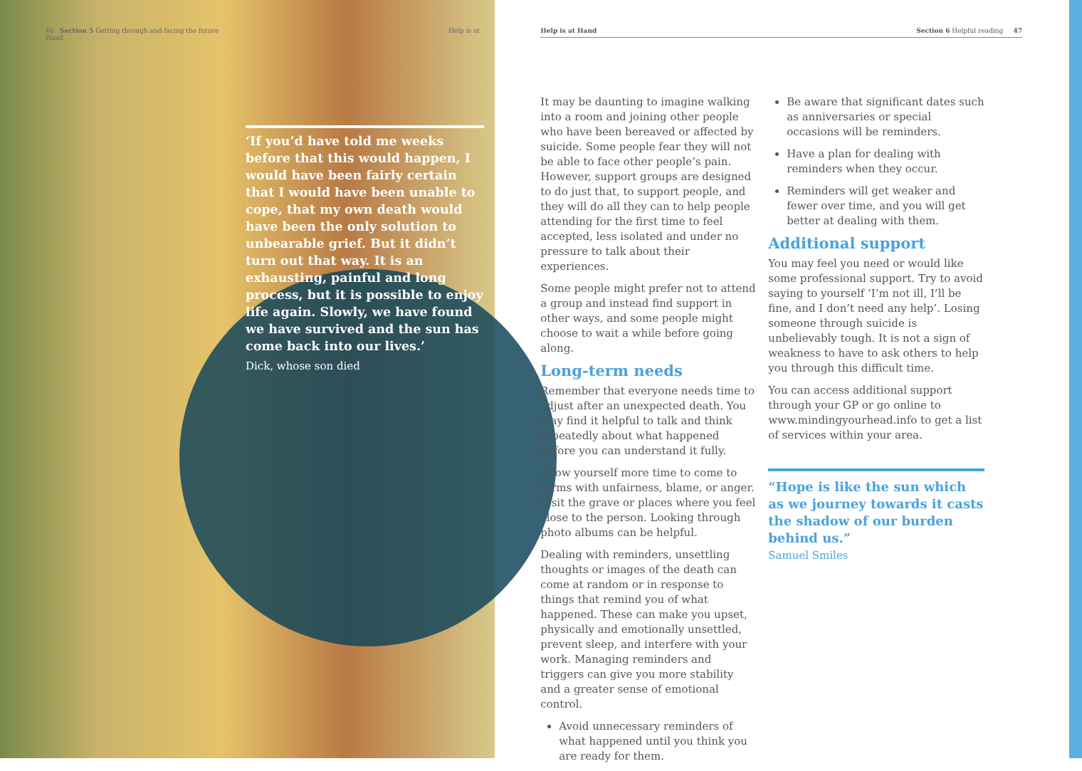46 Section 5 Getting through and facing the future Help is at Hand
‘If you’d have told me weeks before that this would happen, I would have been fairly certain that I would have been unable to cope, that my own death would have been the only solution to unbearable grief. But it didn’t turn out that way. It is an exhausting, painful and long process, but it is possible to enjoy life again. Slowly, we have found we have survived and the sun has come back into our lives.’
Dick, whose son died
Help is at Hand Section 6 Helpful reading 47
It may be daunting to imagine walking into a room and joining other people who have been bereaved or affected by suicide. Some people fear they will not be able to face other people’s pain. However, support groups are designed to do just that, to support people, and they will do all they can to help people attending for the first time to feel accepted, less isolated and under no pressure to talk about their experiences.
Some people might prefer not to attend a group and instead find support in other ways, and some people might choose to wait a while before going along.
Long-term needs
Remember that everyone needs time to adjust after an unexpected death. You may find it helpful to talk and think repeatedly about what happened before you can understand it fully.
Allow yourself more time to come to terms with unfairness, blame, or anger. Visit the grave or places where you feel close to the person. Looking through photo albums can be helpful.
Dealing with reminders, unsettling thoughts or images of the death can come at random or in response to things that remind you of what happened. These can make you upset, physically and emotionally unsettled, prevent sleep, and interfere with your work. Managing reminders and triggers can give you more stability and a greater sense of emotional control.
Avoid unnecessary reminders of what happened until you think you are ready for them.
Be aware that significant dates such as anniversaries or special occasions will be reminders.
Have a plan for dealing with reminders when they occur.
Reminders will get weaker and fewer over time, and you will get better at dealing with them.
Additional support
You may feel you need or would like some professional support. Try to avoid saying to yourself ‘I’m not ill, I’ll be fine, and I don’t need any help’. Losing someone through suicide is unbelievably tough. It is not a sign of weakness to have to ask others to help you through this difficult time.
You can access additional support through your GP or go online to www.mindingyourhead.info to get a list of services within your area.
“Hope is like the sun which as we journey towards it casts the shadow of our burden behind us.”
Samuel Smiles